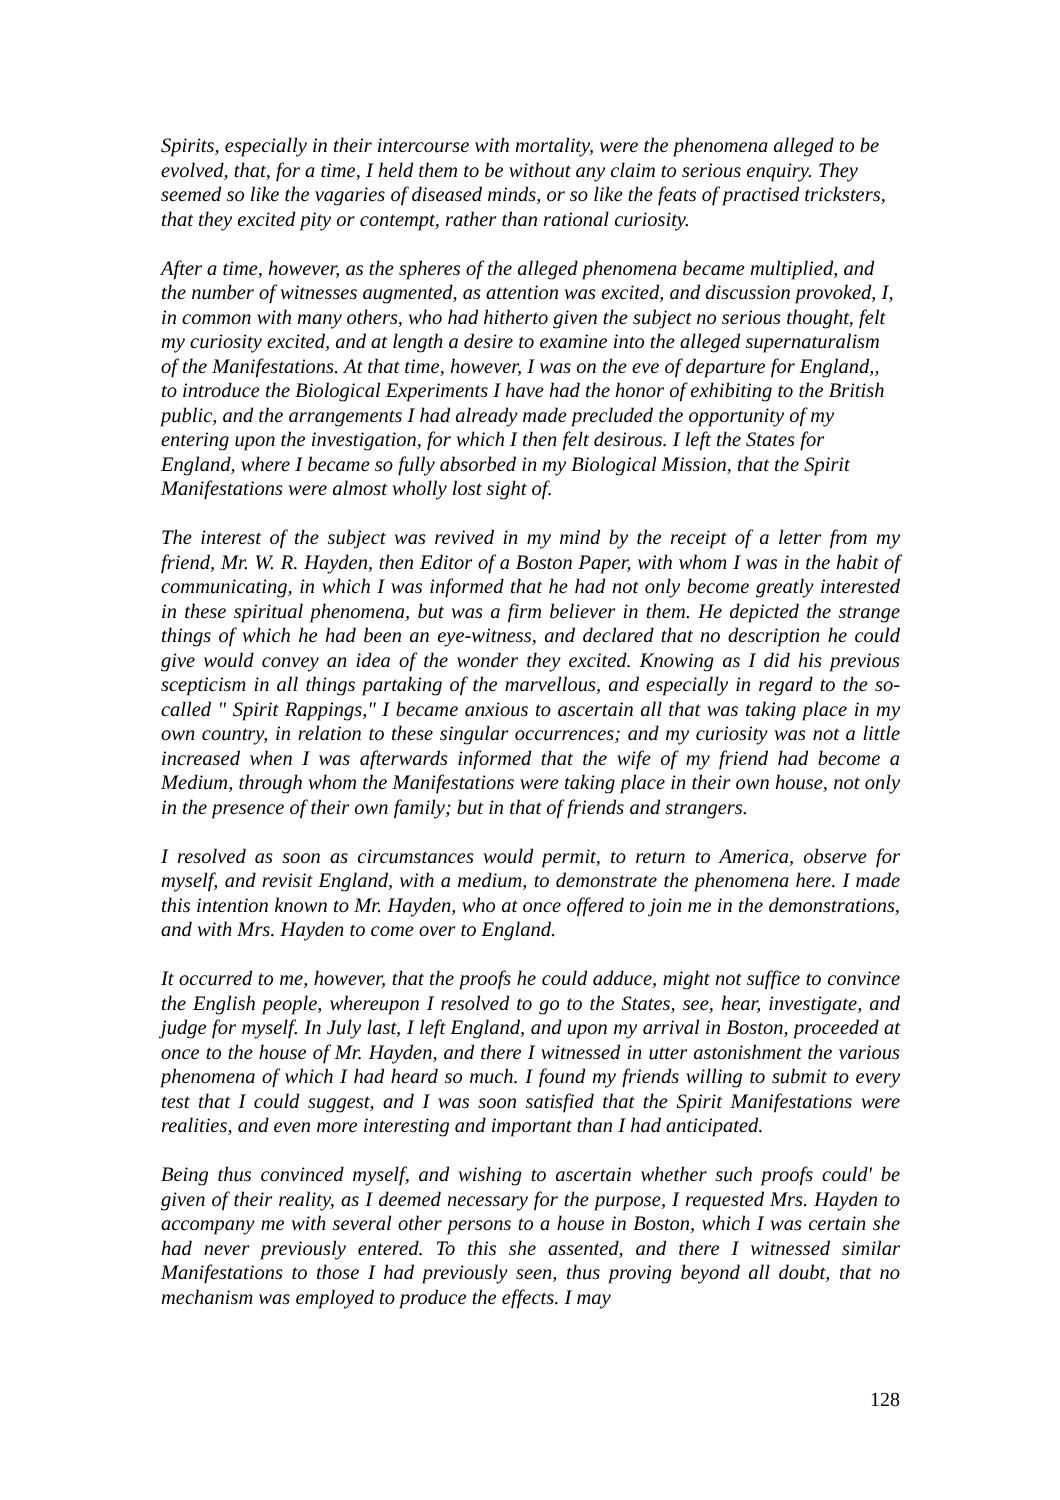Spirits, especially in their intercourse with mortality, were the phenomena alleged to be evolved, that, for a time, I held them to be without any claim to serious enquiry. They seemed so like the vagaries of diseased minds, or so like the feats of practised tricksters, that they excited pity or contempt, rather than rational curiosity.
After a time, however, as the spheres of the alleged phenomena became multiplied, and the number of witnesses augmented, as attention was excited, and discussion provoked, I, in common with many others, who had hitherto given the subject no serious thought, felt my curiosity excited, and at length a desire to examine into the alleged supernaturalism of the Manifestations. At that time, however, I was on the eve of departure for England,, to introduce the Biological Experiments I have had the honor of exhibiting to the British public, and the arrangements I had already made precluded the opportunity of my entering upon the investigation, for which I then felt desirous. I left the States for England, where I became so fully absorbed in my Biological Mission, that the Spirit Manifestations were almost wholly lost sight of.
The interest of the subject was revived in my mind by the receipt of a letter from my friend, Mr. W. R. Hayden, then Editor of a Boston Paper, with whom I was in the habit of communicating, in which I was informed that he had not only become greatly interested in these spiritual phenomena, but was a firm believer in them. He depicted the strange things of which he had been an eye-witness, and declared that no description he could give would convey an idea of the wonder they excited. Knowing as I did his previous scepticism in all things partaking of the marvellous, and especially in regard to the so-called " Spirit Rappings," I became anxious to ascertain all that was taking place in my own country, in relation to these singular occurrences; and my curiosity was not a little increased when I was afterwards informed that the wife of my friend had become a Medium, through whom the Manifestations were taking place in their own house, not only in the presence of their own family; but in that of friends and strangers.
I resolved as soon as circumstances would permit, to return to America, observe for myself, and revisit England, with a medium, to demonstrate the phenomena here. I made this intention known to Mr. Hayden, who at once offered to join me in the demonstrations, and with Mrs. Hayden to come over to England.
It occurred to me, however, that the proofs he could adduce, might not suffice to convince the English people, whereupon I resolved to go to the States, see, hear, investigate, and judge for myself. In July last, I left England, and upon my arrival in Boston, proceeded at once to the house of Mr. Hayden, and there I witnessed in utter astonishment the various phenomena of which I had heard so much. I found my friends willing to submit to every test that I could suggest, and I was soon satisfied that the Spirit Manifestations were realities, and even more interesting and important than I had anticipated.
Being thus convinced myself, and wishing to ascertain whether such proofs could' be given of their reality, as I deemed necessary for the purpose, I requested Mrs. Hayden to accompany me with several other persons to a house in Boston, which I was certain she had never previously entered. To this she assented, and there I witnessed similar Manifestations to those I had previously seen, thus proving beyond all doubt, that no mechanism was employed to produce the effects. I may
128